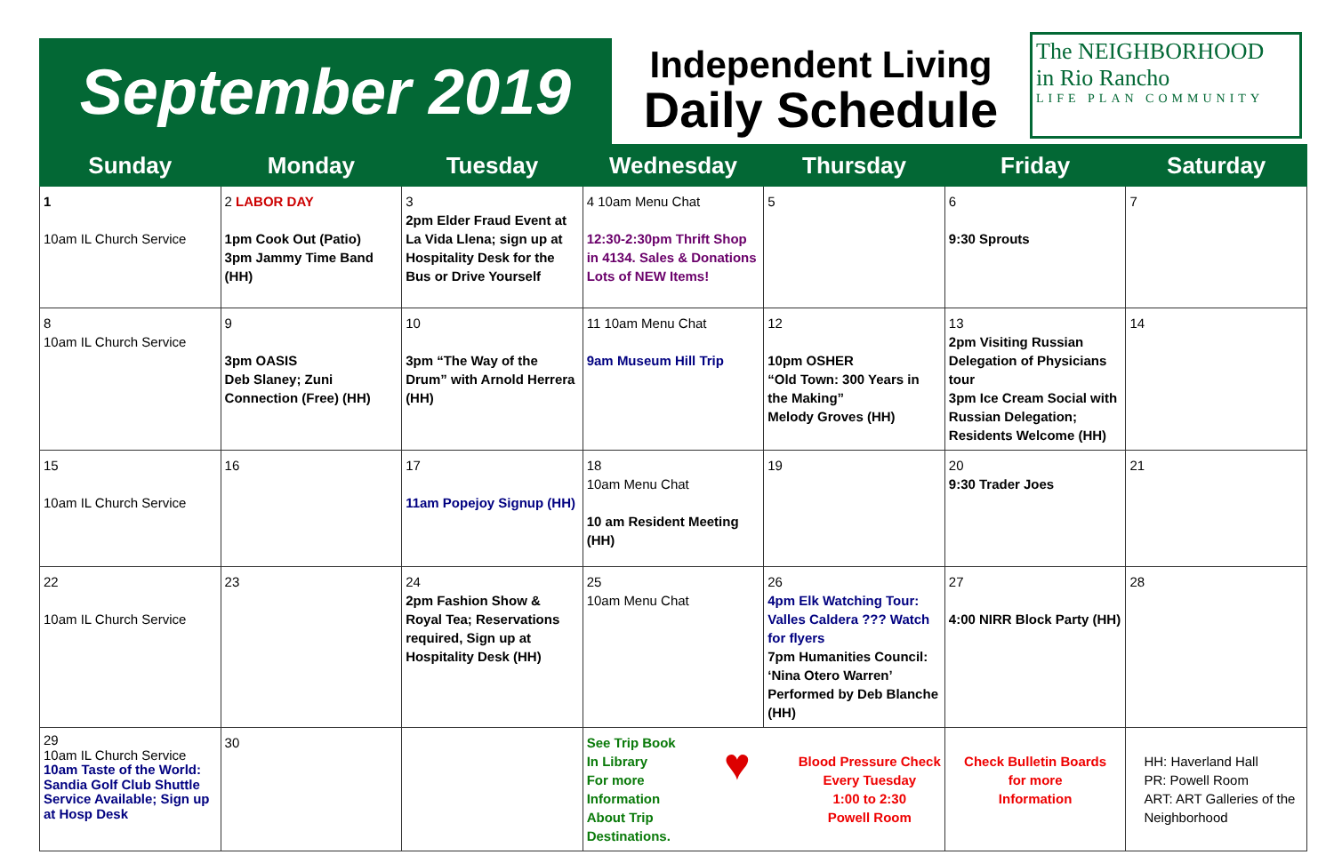September 2019
Independent Living
Daily Schedule
The NEIGHBORHOOD
in Rio Rancho
LIFE PLAN COMMUNITY
| Sunday | Monday | Tuesday | Wednesday | Thursday | Friday | Saturday |
| --- | --- | --- | --- | --- | --- | --- |
| 1 10am IL Church Service | 2 LABOR DAY 1pm Cook Out (Patio) 3pm Jammy Time Band (HH) | 3 2pm Elder Fraud Event at La Vida Llena; sign up at Hospitality Desk for the Bus or Drive Yourself | 4 10am Menu Chat 12:30-2:30pm Thrift Shop in 4134. Sales & Donations Lots of NEW Items! | 5 | 6 9:30 Sprouts | 7 |
| 8 10am IL Church Service | 9 3pm OASIS Deb Slaney; Zuni Connection (Free) (HH) | 10 3pm “The Way of the Drum” with Arnold Herrera (HH) | 11 10am Menu Chat 9am Museum Hill Trip | 12 10pm OSHER “Old Town: 300 Years in the Making” Melody Groves (HH) | 13 2pm Visiting Russian Delegation of Physicians tour 3pm Ice Cream Social with Russian Delegation; Residents Welcome (HH) | 14 |
| 15 10am IL Church Service | 16 | 17 11am Popejoy Signup (HH) | 18 10am Menu Chat 10 am Resident Meeting (HH) | 19 | 20 9:30 Trader Joes | 21 |
| 22 10am IL Church Service | 23 | 24 2pm Fashion Show & Royal Tea; Reservations required, Sign up at Hospitality Desk (HH) | 25 10am Menu Chat | 26 4pm Elk Watching Tour: Valles Caldera ??? Watch for flyers 7pm Humanities Council: ‘Nina Otero Warren’ Performed by Deb Blanche (HH) | 27 4:00 NIRR Block Party (HH) | 28 |
| 29 10am IL Church Service 10am Taste of the World: Sandia Golf Club Shuttle Service Available; Sign up at Hosp Desk | 30 | | See Trip Book In Library For more Information About Trip Destinations. ♥ Blood Pressure Check Every Tuesday 1:00 to 2:30 Powell Room | | Check Bulletin Boards for more Information | HH: Haverland Hall PR: Powell Room ART: ART Galleries of the Neighborhood |